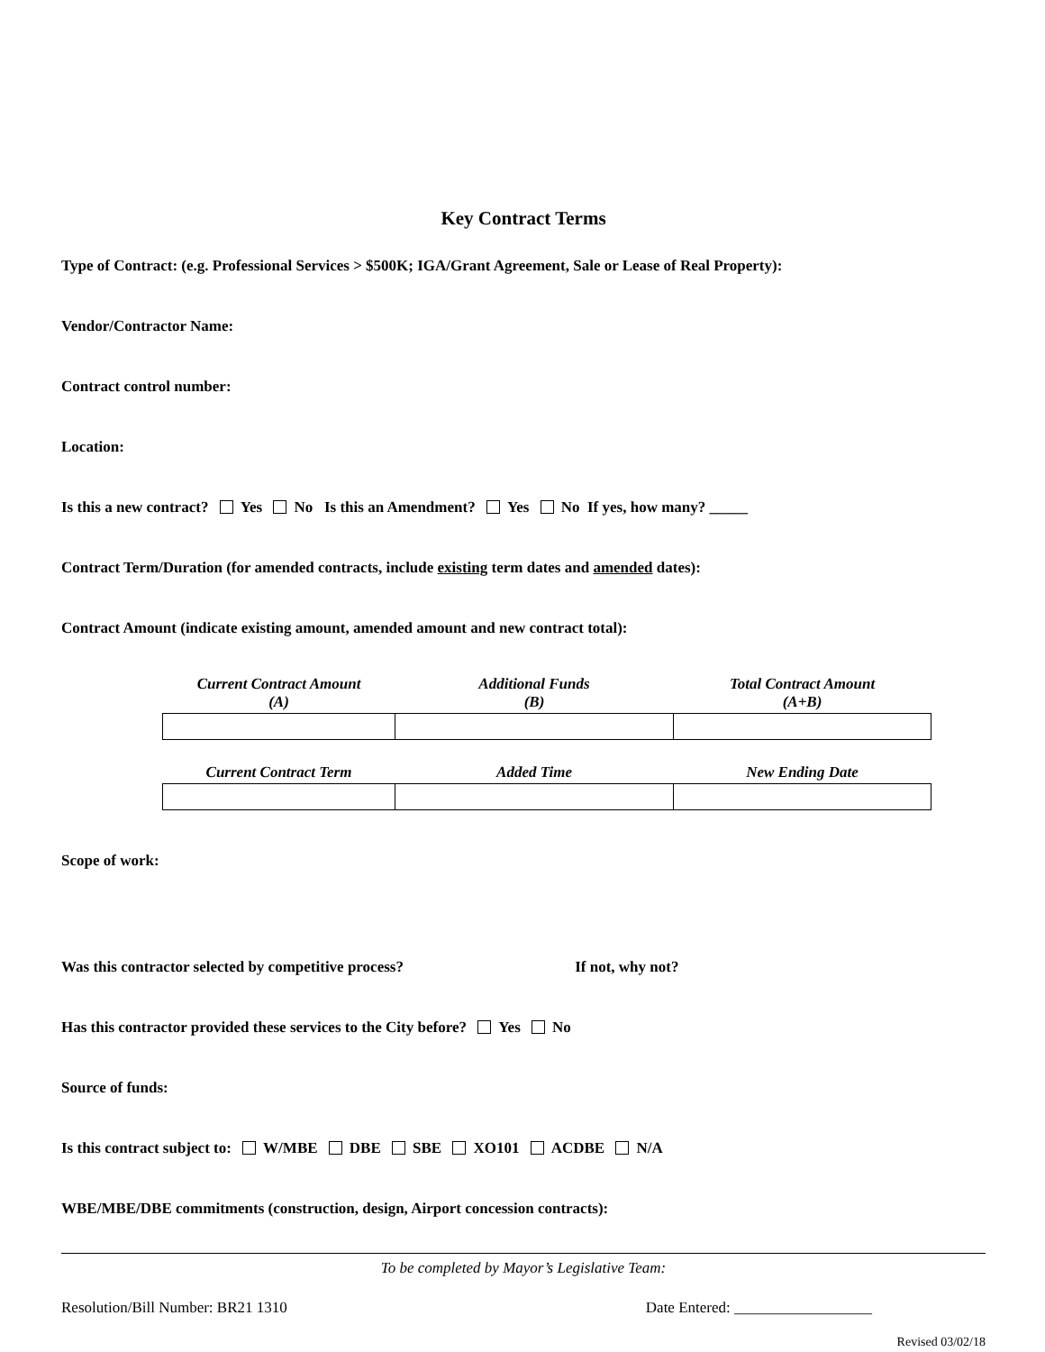Key Contract Terms
Type of Contract: (e.g. Professional Services > $500K; IGA/Grant Agreement, Sale or Lease of Real Property):
Vendor/Contractor Name:
Contract control number:
Location:
Is this a new contract? Yes No Is this an Amendment? Yes No If yes, how many? _____
Contract Term/Duration (for amended contracts, include existing term dates and amended dates):
Contract Amount (indicate existing amount, amended amount and new contract total):
| Current Contract Amount (A) | Additional Funds (B) | Total Contract Amount (A+B) |
| --- | --- | --- |
| Current Contract Term | Added Time | New Ending Date |
Scope of work:
Was this contractor selected by competitive process? If not, why not?
Has this contractor provided these services to the City before? Yes No
Source of funds:
Is this contract subject to: W/MBE DBE SBE XO101 ACDBE N/A
WBE/MBE/DBE commitments (construction, design, Airport concession contracts):
To be completed by Mayor’s Legislative Team:
Resolution/Bill Number: BR21 1310 Date Entered: __________________
Revised 03/02/18